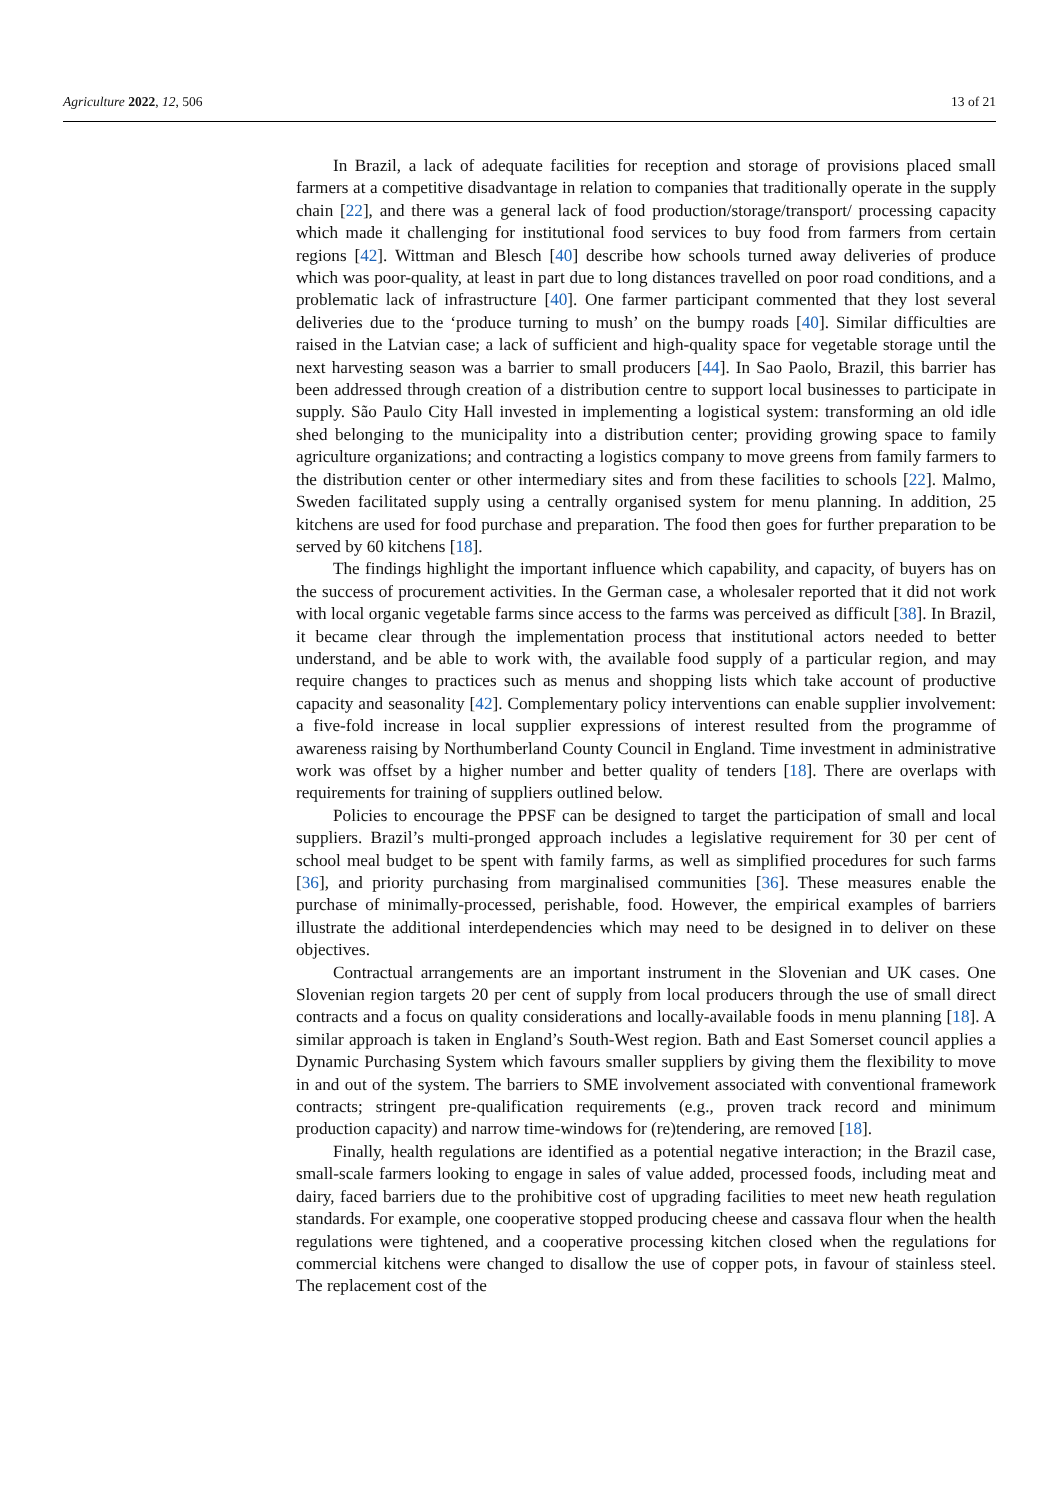Agriculture 2022, 12, 506 13 of 21
In Brazil, a lack of adequate facilities for reception and storage of provisions placed small farmers at a competitive disadvantage in relation to companies that traditionally operate in the supply chain [22], and there was a general lack of food production/storage/transport/ processing capacity which made it challenging for institutional food services to buy food from farmers from certain regions [42]. Wittman and Blesch [40] describe how schools turned away deliveries of produce which was poor-quality, at least in part due to long distances travelled on poor road conditions, and a problematic lack of infrastructure [40]. One farmer participant commented that they lost several deliveries due to the ‘produce turning to mush’ on the bumpy roads [40]. Similar difficulties are raised in the Latvian case; a lack of sufficient and high-quality space for vegetable storage until the next harvesting season was a barrier to small producers [44]. In Sao Paolo, Brazil, this barrier has been addressed through creation of a distribution centre to support local businesses to participate in supply. São Paulo City Hall invested in implementing a logistical system: transforming an old idle shed belonging to the municipality into a distribution center; providing growing space to family agriculture organizations; and contracting a logistics company to move greens from family farmers to the distribution center or other intermediary sites and from these facilities to schools [22]. Malmo, Sweden facilitated supply using a centrally organised system for menu planning. In addition, 25 kitchens are used for food purchase and preparation. The food then goes for further preparation to be served by 60 kitchens [18].
The findings highlight the important influence which capability, and capacity, of buyers has on the success of procurement activities. In the German case, a wholesaler reported that it did not work with local organic vegetable farms since access to the farms was perceived as difficult [38]. In Brazil, it became clear through the implementation process that institutional actors needed to better understand, and be able to work with, the available food supply of a particular region, and may require changes to practices such as menus and shopping lists which take account of productive capacity and seasonality [42]. Complementary policy interventions can enable supplier involvement: a five-fold increase in local supplier expressions of interest resulted from the programme of awareness raising by Northumberland County Council in England. Time investment in administrative work was offset by a higher number and better quality of tenders [18]. There are overlaps with requirements for training of suppliers outlined below.
Policies to encourage the PPSF can be designed to target the participation of small and local suppliers. Brazil’s multi-pronged approach includes a legislative requirement for 30 per cent of school meal budget to be spent with family farms, as well as simplified procedures for such farms [36], and priority purchasing from marginalised communities [36]. These measures enable the purchase of minimally-processed, perishable, food. However, the empirical examples of barriers illustrate the additional interdependencies which may need to be designed in to deliver on these objectives.
Contractual arrangements are an important instrument in the Slovenian and UK cases. One Slovenian region targets 20 per cent of supply from local producers through the use of small direct contracts and a focus on quality considerations and locally-available foods in menu planning [18]. A similar approach is taken in England’s South-West region. Bath and East Somerset council applies a Dynamic Purchasing System which favours smaller suppliers by giving them the flexibility to move in and out of the system. The barriers to SME involvement associated with conventional framework contracts; stringent pre-qualification requirements (e.g., proven track record and minimum production capacity) and narrow time-windows for (re)tendering, are removed [18].
Finally, health regulations are identified as a potential negative interaction; in the Brazil case, small-scale farmers looking to engage in sales of value added, processed foods, including meat and dairy, faced barriers due to the prohibitive cost of upgrading facilities to meet new heath regulation standards. For example, one cooperative stopped producing cheese and cassava flour when the health regulations were tightened, and a cooperative processing kitchen closed when the regulations for commercial kitchens were changed to disallow the use of copper pots, in favour of stainless steel. The replacement cost of the